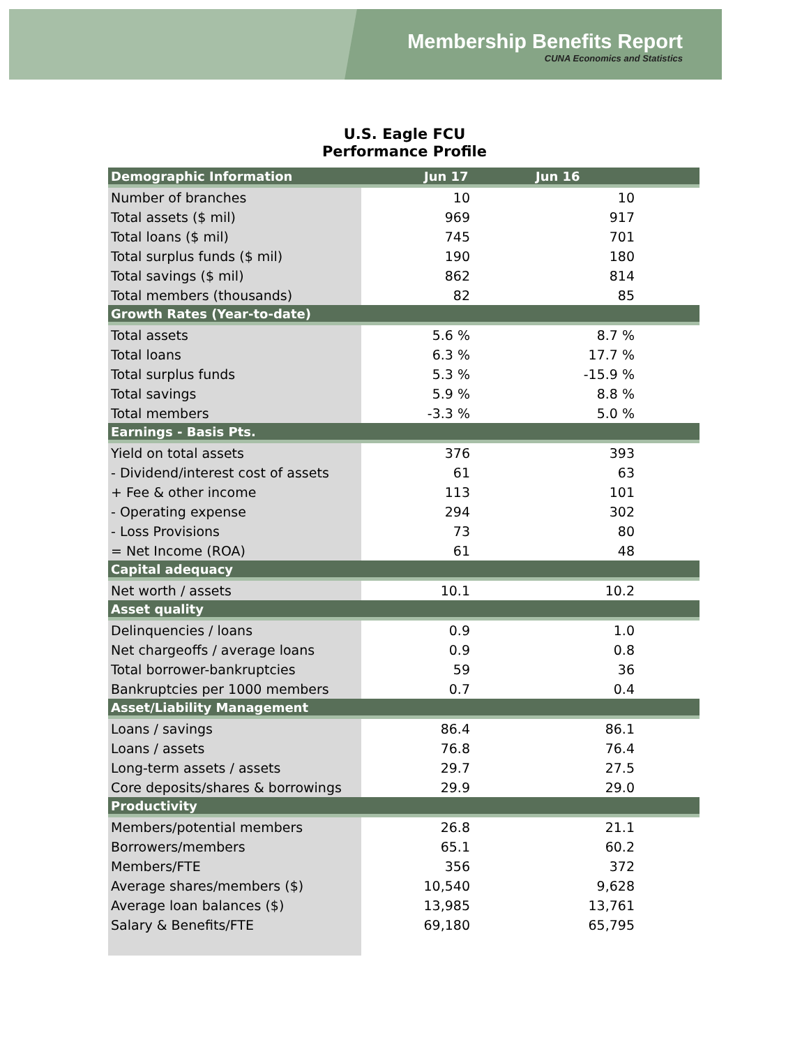Membership Benefits Report
CUNA Economics and Statistics
U.S. Eagle FCU
Performance Profile
| Demographic Information | Jun 17 | Jun 16 | |
| --- | --- | --- | --- |
| Number of branches | 10 | 10 | |
| Total assets ($ mil) | 969 | 917 | |
| Total loans ($ mil) | 745 | 701 | |
| Total surplus funds ($ mil) | 190 | 180 | |
| Total savings ($ mil) | 862 | 814 | |
| Total members (thousands) | 82 | 85 | |
| Growth Rates (Year-to-date) | | | |
| Total assets | 5.6 % | 8.7 % | |
| Total loans | 6.3 % | 17.7 % | |
| Total surplus funds | 5.3 % | -15.9 % | |
| Total savings | 5.9 % | 8.8 % | |
| Total members | -3.3 % | 5.0 % | |
| Earnings - Basis Pts. | | | |
| Yield on total assets | 376 | 393 | |
| - Dividend/interest cost of assets | 61 | 63 | |
| + Fee & other income | 113 | 101 | |
| - Operating expense | 294 | 302 | |
| - Loss Provisions | 73 | 80 | |
| = Net Income (ROA) | 61 | 48 | |
| Capital adequacy | | | |
| Net worth / assets | 10.1 | 10.2 | |
| Asset quality | | | |
| Delinquencies / loans | 0.9 | 1.0 | |
| Net chargeoffs / average loans | 0.9 | 0.8 | |
| Total borrower-bankruptcies | 59 | 36 | |
| Bankruptcies per 1000 members | 0.7 | 0.4 | |
| Asset/Liability Management | | | |
| Loans / savings | 86.4 | 86.1 | |
| Loans / assets | 76.8 | 76.4 | |
| Long-term assets / assets | 29.7 | 27.5 | |
| Core deposits/shares & borrowings | 29.9 | 29.0 | |
| Productivity | | | |
| Members/potential members | 26.8 | 21.1 | |
| Borrowers/members | 65.1 | 60.2 | |
| Members/FTE | 356 | 372 | |
| Average shares/members ($) | 10,540 | 9,628 | |
| Average loan balances ($) | 13,985 | 13,761 | |
| Salary & Benefits/FTE | 69,180 | 65,795 | |